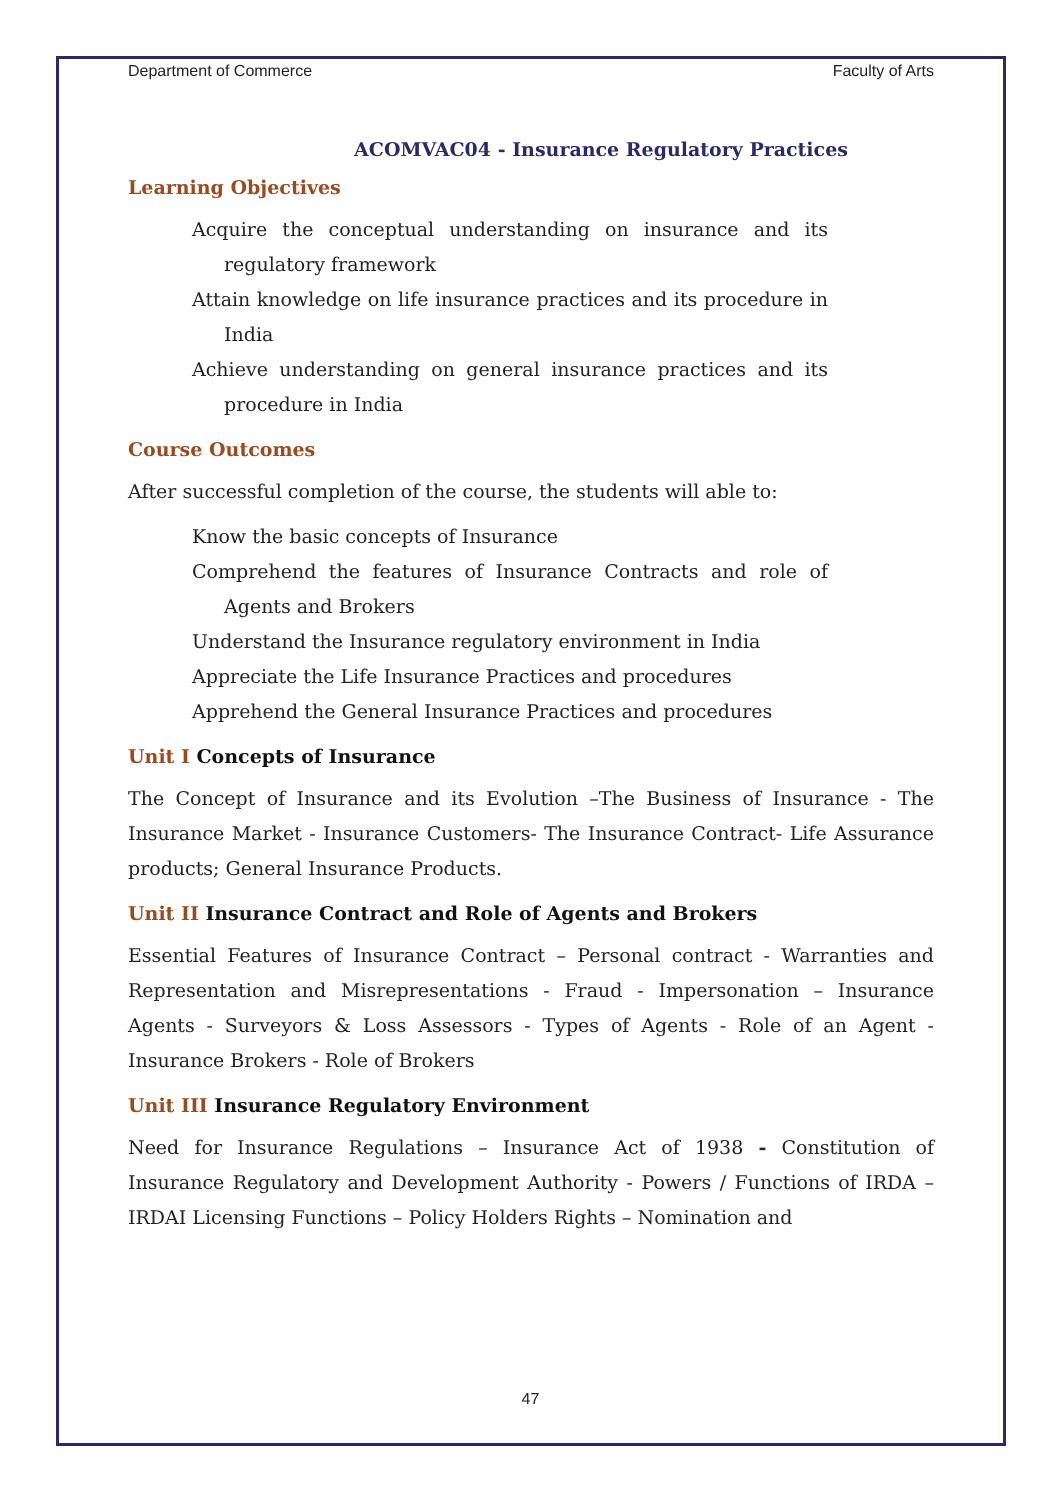Department of Commerce Faculty of Arts
ACOMVAC04 - Insurance Regulatory Practices
Learning Objectives
Acquire the conceptual understanding on insurance and its regulatory framework
Attain knowledge on life insurance practices and its procedure in India
Achieve understanding on general insurance practices and its procedure in India
Course Outcomes
After successful completion of the course, the students will able to:
Know the basic concepts of Insurance
Comprehend the features of Insurance Contracts and role of Agents and Brokers
Understand the Insurance regulatory environment in India
Appreciate the Life Insurance Practices and procedures
Apprehend the General Insurance Practices and procedures
Unit I Concepts of Insurance
The Concept of Insurance and its Evolution –The Business of Insurance - The Insurance Market - Insurance Customers- The Insurance Contract- Life Assurance products; General Insurance Products.
Unit II Insurance Contract and Role of Agents and Brokers
Essential Features of Insurance Contract – Personal contract - Warranties and Representation and Misrepresentations - Fraud - Impersonation – Insurance Agents - Surveyors & Loss Assessors - Types of Agents - Role of an Agent - Insurance Brokers - Role of Brokers
Unit III Insurance Regulatory Environment
Need for Insurance Regulations – Insurance Act of 1938 - Constitution of Insurance Regulatory and Development Authority - Powers / Functions of IRDA – IRDAI Licensing Functions – Policy Holders Rights – Nomination and
47